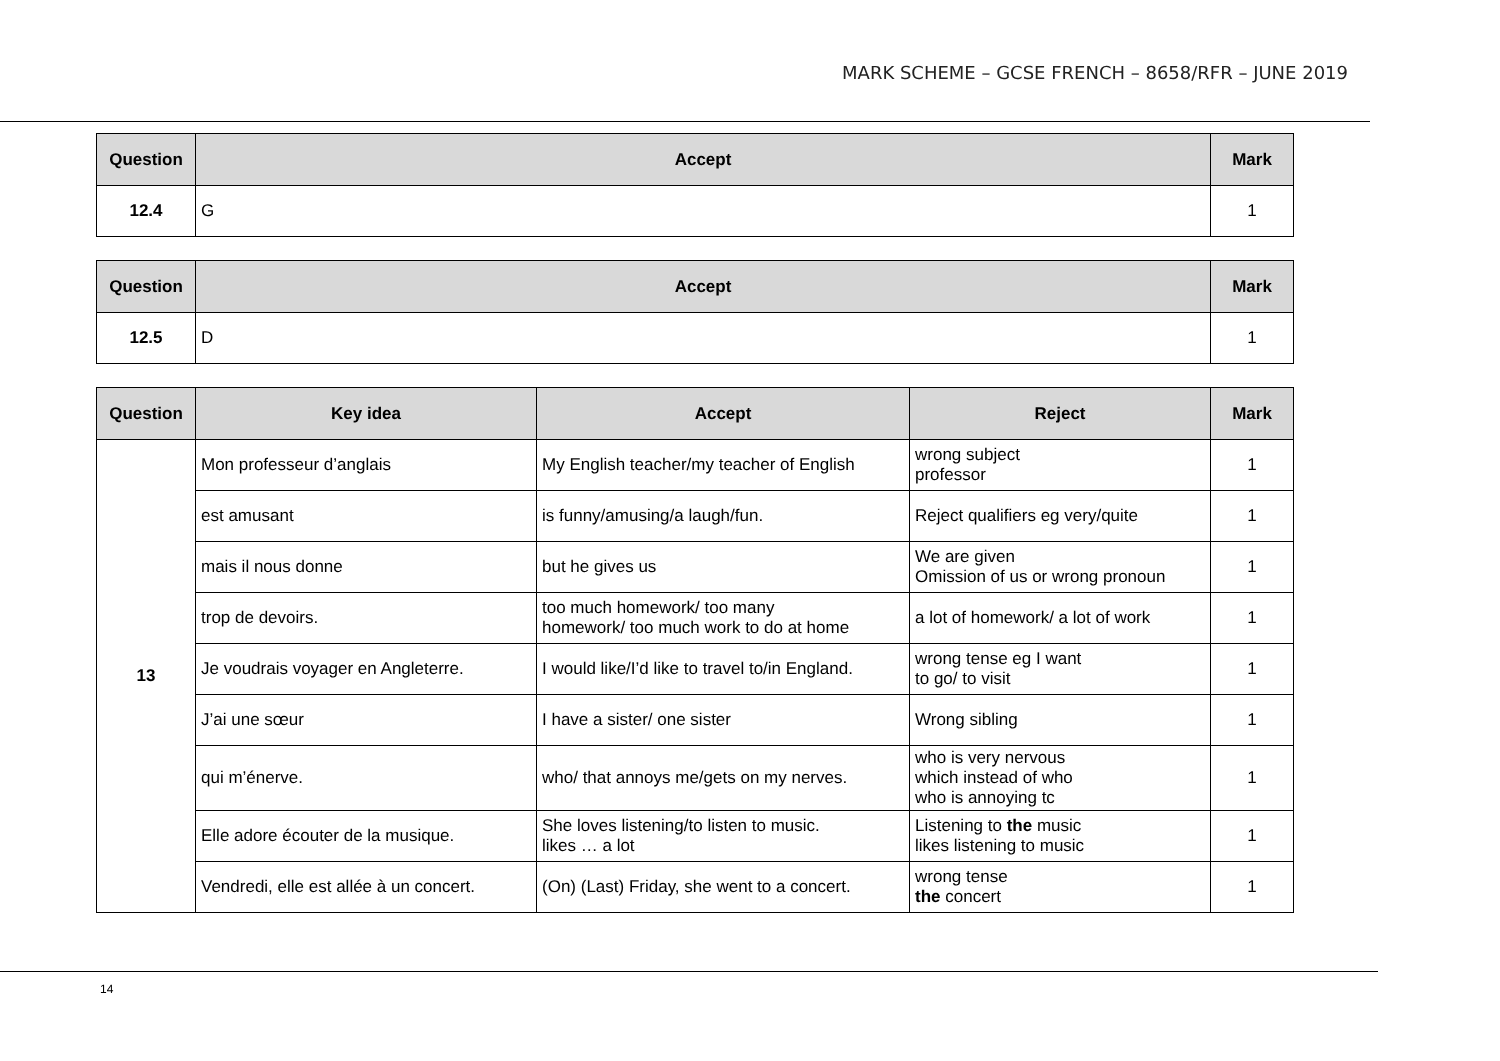MARK SCHEME – GCSE FRENCH – 8658/RFR – JUNE 2019
| Question | Accept | Mark |
| --- | --- | --- |
| 12.4 | G | 1 |
| Question | Accept | Mark |
| --- | --- | --- |
| 12.5 | D | 1 |
| Question | Key idea | Accept | Reject | Mark |
| --- | --- | --- | --- | --- |
| 13 | Mon professeur d’anglais | My English teacher/my teacher of English | wrong subject professor | 1 |
| | est amusant | is funny/amusing/a laugh/fun. | Reject qualifiers eg very/quite | 1 |
| | mais il nous donne | but he gives us | We are given Omission of us or wrong pronoun | 1 |
| | trop de devoirs. | too much homework/ too many homework/ too much work to do at home | a lot of homework/ a lot of work | 1 |
| | Je voudrais voyager en Angleterre. | I would like/I’d like to travel to/in England. | wrong tense eg I want to go/ to visit | 1 |
| | J’ai une sœur | I have a sister/ one sister | Wrong sibling | 1 |
| | qui m’énerve. | who/ that annoys me/gets on my nerves. | who is very nervous which instead of who who is annoying tc | 1 |
| | Elle adore écouter de la musique. | She loves listening/to listen to music. likes … a lot | Listening to the music likes listening to music | 1 |
| | Vendredi, elle est allée à un concert. | (On) (Last) Friday, she went to a concert. | wrong tense the concert | 1 |
14